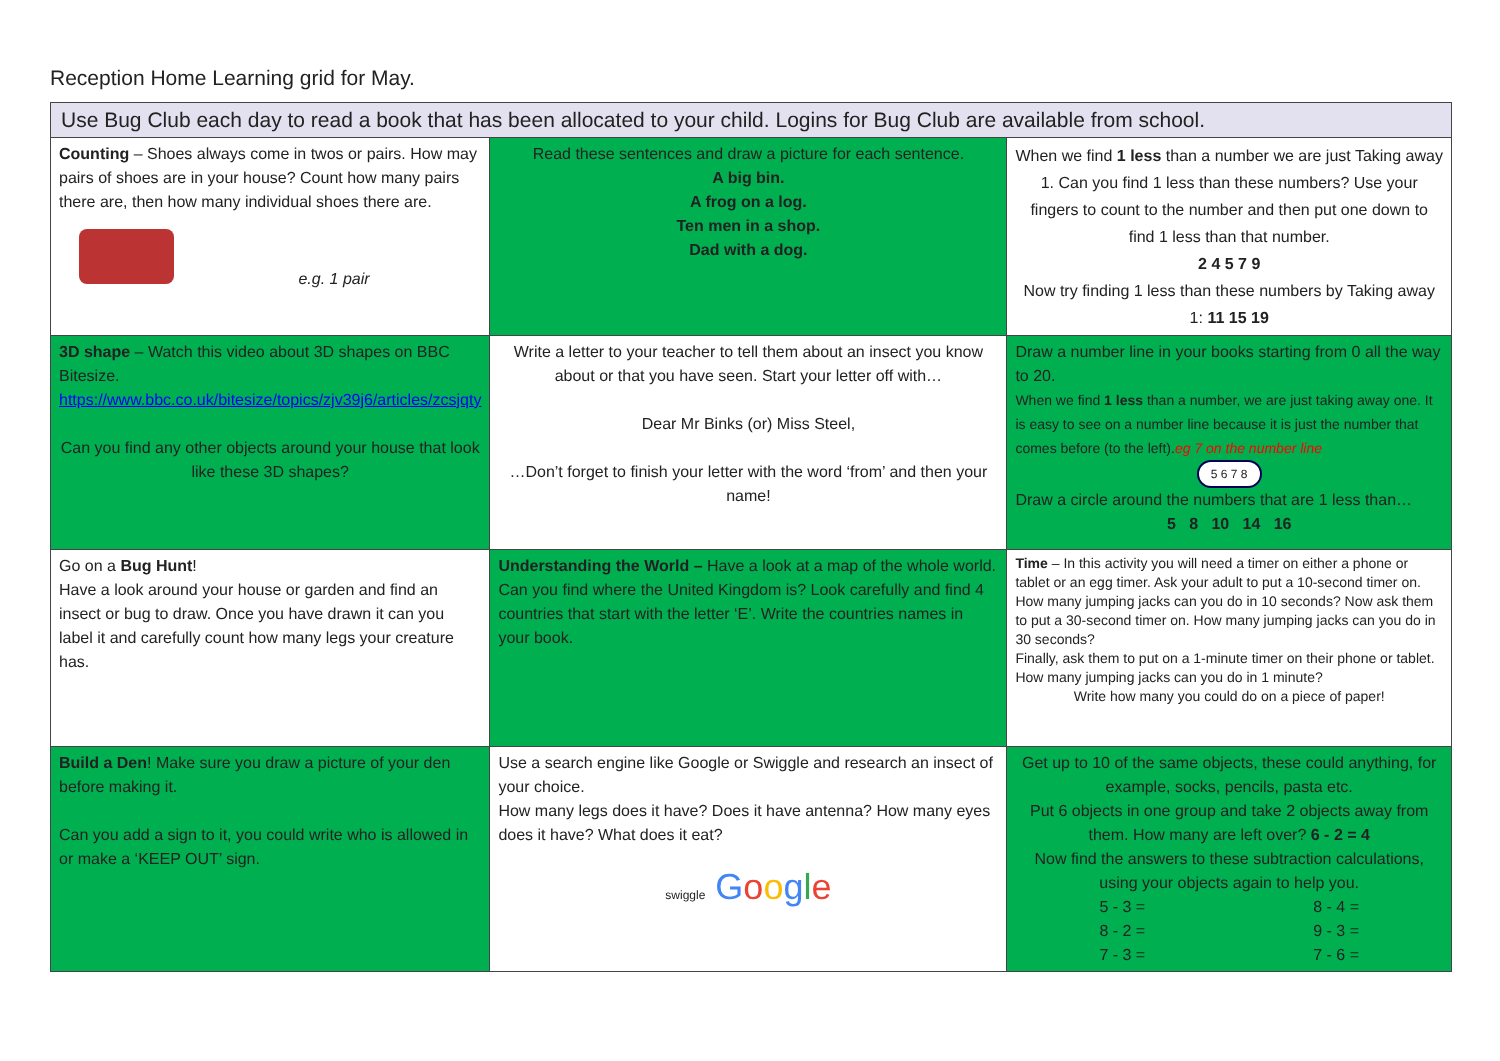Reception Home Learning grid for May.
| Use Bug Club each day to read a book that has been allocated to your child. Logins for Bug Club are available from school. | | |
| Counting – Shoes always come in twos or pairs. How may pairs of shoes are in your house? Count how many pairs there are, then how many individual shoes there are. e.g. 1 pair | Read these sentences and draw a picture for each sentence. A big bin. A frog on a log. Ten men in a shop. Dad with a dog. | When we find 1 less than a number we are just Taking away 1. Can you find 1 less than these numbers? Use your fingers to count to the number and then put one down to find 1 less than that number. 2 4 5 7 9 Now try finding 1 less than these numbers by Taking away 1: 11 15 19 |
| 3D shape – Watch this video about 3D shapes on BBC Bitesize. https://www.bbc.co.uk/bitesize/topics/zjv39j6/articles/zcsjqty Can you find any other objects around your house that look like these 3D shapes? | Write a letter to your teacher to tell them about an insect you know about or that you have seen. Start your letter off with… Dear Mr Binks (or) Miss Steel, …Don’t forget to finish your letter with the word ‘from’ and then your name! | Draw a number line in your books starting from 0 all the way to 20. When we find 1 less than a number, we are just taking away one. It is easy to see on a number line because it is just the number that comes before (to the left). eg 7 on the number line 5 6 7 8 Draw a circle around the numbers that are 1 less than… 5 8 10 14 16 |
| Go on a Bug Hunt ! Have a look around your house or garden and find an insect or bug to draw. Once you have drawn it can you label it and carefully count how many legs your creature has. | Understanding the World – Have a look at a map of the whole world. Can you find where the United Kingdom is? Look carefully and find 4 countries that start with the letter ‘E’. Write the countries names in your book. | Time – In this activity you will need a timer on either a phone or tablet or an egg timer. Ask your adult to put a 10-second timer on. How many jumping jacks can you do in 10 seconds? Now ask them to put a 30-second timer on. How many jumping jacks can you do in 30 seconds? Finally, ask them to put on a 1-minute timer on their phone or tablet. How many jumping jacks can you do in 1 minute? Write how many you could do on a piece of paper! |
| Build a Den ! Make sure you draw a picture of your den before making it. Can you add a sign to it, you could write who is allowed in or make a ‘KEEP OUT’ sign. | Use a search engine like Google or Swiggle and research an insect of your choice. How many legs does it have? Does it have antenna? How many eyes does it have? What does it eat? swiggle G o o g l e | Get up to 10 of the same objects, these could anything, for example, socks, pencils, pasta etc. Put 6 objects in one group and take 2 objects away from them. How many are left over? 6 - 2 = 4 Now find the answers to these subtraction calculations, using your objects again to help you. / 5 - 3 = / 8 - 4 = / / 8 - 2 = / 9 - 3 = / / 7 - 3 = / 7 - 6 = / |